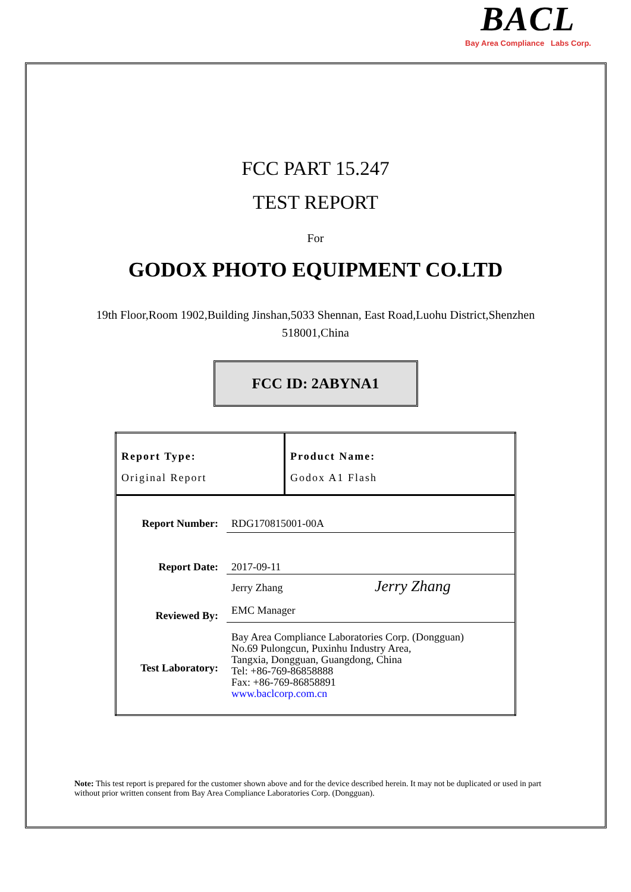BACL
Bay Area Compliance Labs Corp.
FCC PART 15.247
TEST REPORT
For
GODOX PHOTO EQUIPMENT CO.LTD
19th Floor,Room 1902,Building Jinshan,5033 Shennan, East Road,Luohu District,Shenzhen
518001,China
FCC ID: 2ABYNA1
| Report Type: Original Report | Product Name: Godox A1 Flash |
| / Report Number: / RDG170815001-00A / / Report Date: / 2017-09-11 / / Reviewed By: / Jerry Zhang Jerry Zhang EMC Manager / / Test Laboratory: / Bay Area Compliance Laboratories Corp. (Dongguan) No.69 Pulongcun, Puxinhu Industry Area, Tangxia, Dongguan, Guangdong, China Tel: +86-769-86858888 Fax: +86-769-86858891 www.baclcorp.com.cn / | |
Note: This test report is prepared for the customer shown above and for the device described herein. It may not be duplicated or used in part without prior written consent from Bay Area Compliance Laboratories Corp. (Dongguan).